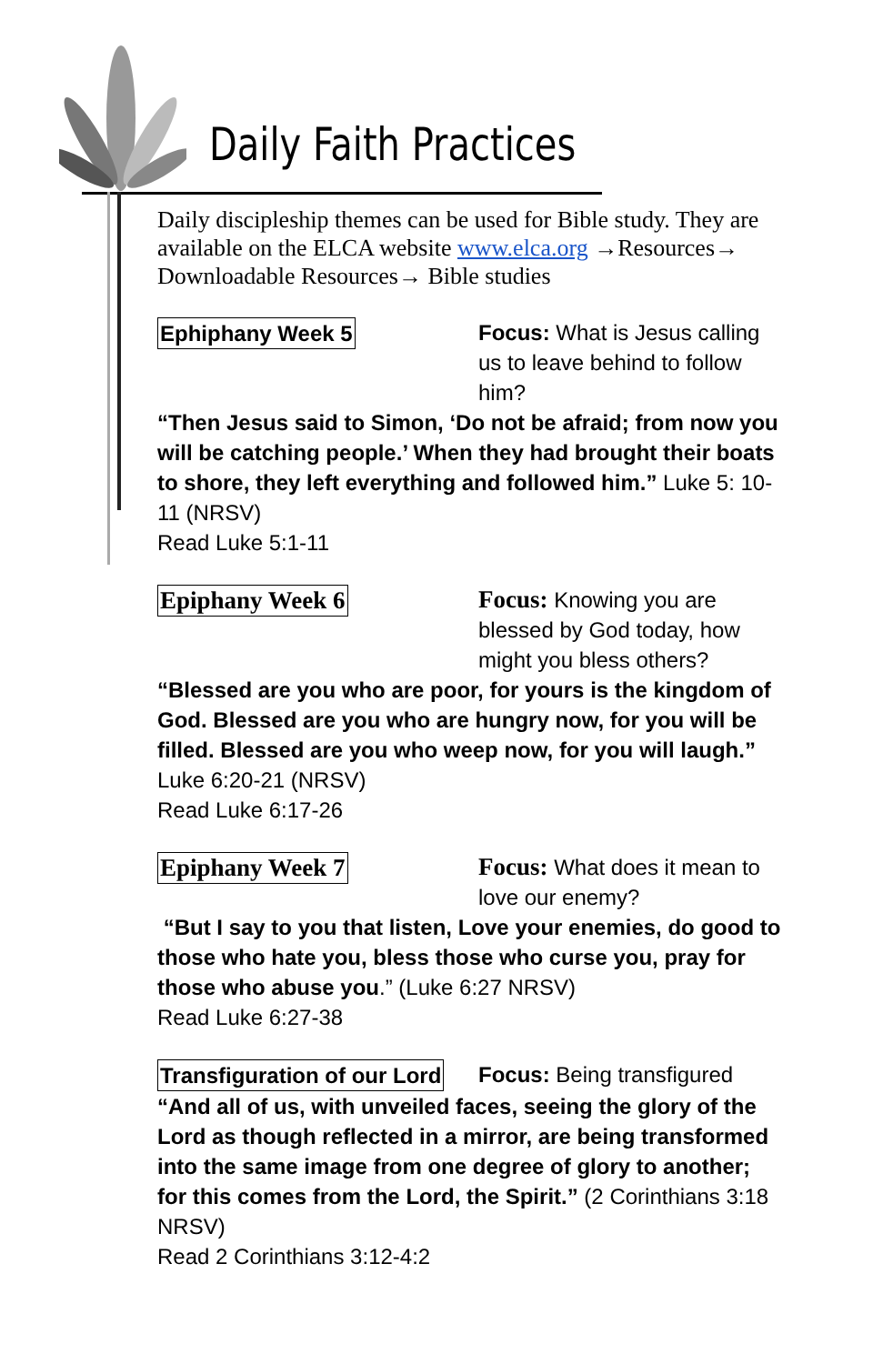Daily Faith Practices
Daily discipleship themes can be used for Bible study. They are available on the ELCA website www.elca.org →Resources→ Downloadable Resources→ Bible studies
Ephiphany Week 5 Focus: What is Jesus calling us to leave behind to follow him?
“Then Jesus said to Simon, ‘Do not be afraid; from now you will be catching people.’ When they had brought their boats to shore, they left everything and followed him.” Luke 5: 10-11 (NRSV)
Read Luke 5:1-11
Epiphany Week 6 Focus: Knowing you are blessed by God today, how might you bless others?
“Blessed are you who are poor, for yours is the kingdom of God. Blessed are you who are hungry now, for you will be filled. Blessed are you who weep now, for you will laugh.” Luke 6:20-21 (NRSV)
Read Luke 6:17-26
Epiphany Week 7 Focus: What does it mean to love our enemy?
“But I say to you that listen, Love your enemies, do good to those who hate you, bless those who curse you, pray for those who abuse you.” (Luke 6:27 NRSV)
Read Luke 6:27-38
Transfiguration of our Lord
Focus: Being transfigured
“And all of us, with unveiled faces, seeing the glory of the Lord as though reflected in a mirror, are being transformed into the same image from one degree of glory to another; for this comes from the Lord, the Spirit.” (2 Corinthians 3:18 NRSV)
Read 2 Corinthians 3:12-4:2